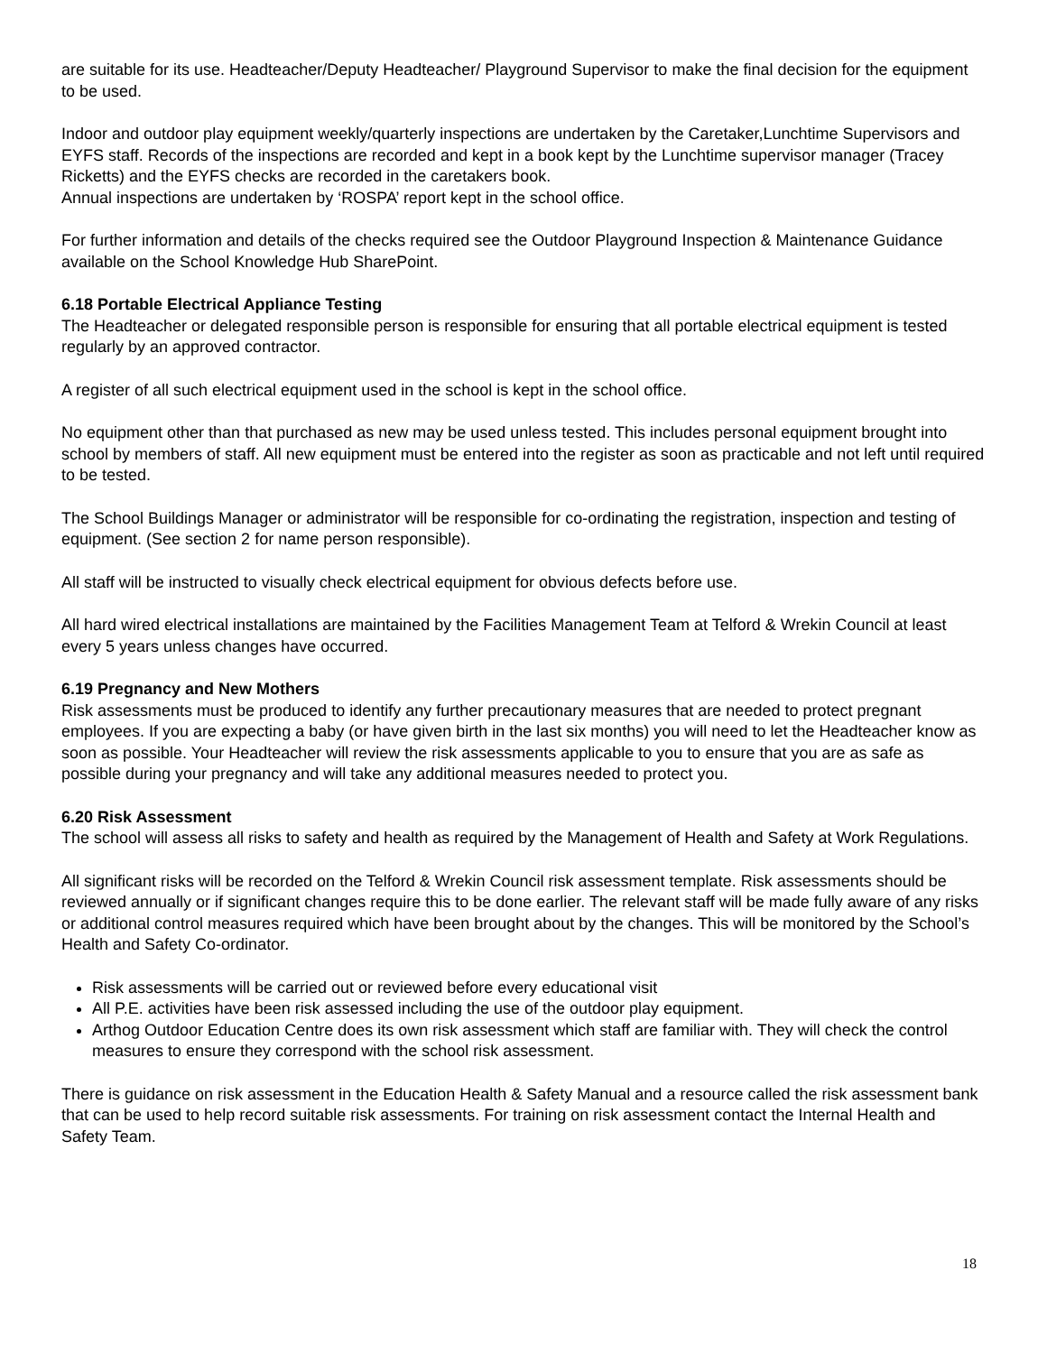are suitable for its use. Headteacher/Deputy Headteacher/ Playground Supervisor to make the final decision for the equipment to be used.
Indoor and outdoor play equipment weekly/quarterly inspections are undertaken by the Caretaker,Lunchtime Supervisors and EYFS staff. Records of the inspections are recorded and kept in a book kept by the Lunchtime supervisor manager (Tracey Ricketts) and the EYFS checks are recorded in the caretakers book.
Annual inspections are undertaken by ‘ROSPA’ report kept in the school office.
For further information and details of the checks required see the Outdoor Playground Inspection & Maintenance Guidance available on the School Knowledge Hub SharePoint.
6.18 Portable Electrical Appliance Testing
The Headteacher or delegated responsible person is responsible for ensuring that all portable electrical equipment is tested regularly by an approved contractor.
A register of all such electrical equipment used in the school is kept in the school office.
No equipment other than that purchased as new may be used unless tested. This includes personal equipment brought into school by members of staff. All new equipment must be entered into the register as soon as practicable and not left until required to be tested.
The School Buildings Manager or administrator will be responsible for co-ordinating the registration, inspection and testing of equipment. (See section 2 for name person responsible).
All staff will be instructed to visually check electrical equipment for obvious defects before use.
All hard wired electrical installations are maintained by the Facilities Management Team at Telford & Wrekin Council at least every 5 years unless changes have occurred.
6.19 Pregnancy and New Mothers
Risk assessments must be produced to identify any further precautionary measures that are needed to protect pregnant employees. If you are expecting a baby (or have given birth in the last six months) you will need to let the Headteacher know as soon as possible. Your Headteacher will review the risk assessments applicable to you to ensure that you are as safe as possible during your pregnancy and will take any additional measures needed to protect you.
6.20 Risk Assessment
The school will assess all risks to safety and health as required by the Management of Health and Safety at Work Regulations.
All significant risks will be recorded on the Telford & Wrekin Council risk assessment template. Risk assessments should be reviewed annually or if significant changes require this to be done earlier. The relevant staff will be made fully aware of any risks or additional control measures required which have been brought about by the changes. This will be monitored by the School’s Health and Safety Co-ordinator.
Risk assessments will be carried out or reviewed before every educational visit
All P.E. activities have been risk assessed including the use of the outdoor play equipment.
Arthog Outdoor Education Centre does its own risk assessment which staff are familiar with. They will check the control measures to ensure they correspond with the school risk assessment.
There is guidance on risk assessment in the Education Health & Safety Manual and a resource called the risk assessment bank that can be used to help record suitable risk assessments. For training on risk assessment contact the Internal Health and Safety Team.
18